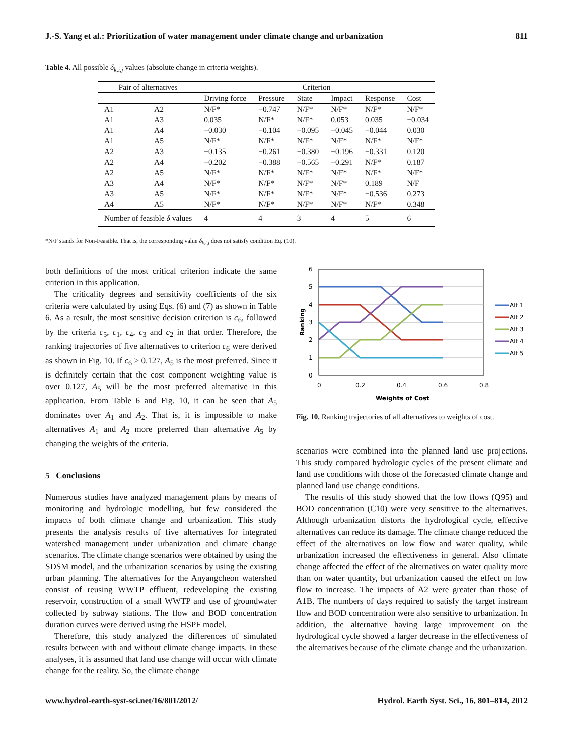J.-S. Yang et al.: Prioritization of water management under climate change and urbanization 811
Table 4. All possible δ<sub>k,i,j</sub> values (absolute change in criteria weights).
| Pair of alternatives | | Criterion | | | | | |
| --- | --- | --- | --- | --- | --- | --- | --- |
| | | Driving force | Pressure | State | Impact | Response | Cost |
| A1 | A2 | N/F* | −0.747 | N/F* | N/F* | N/F* | N/F* |
| A1 | A3 | 0.035 | N/F* | N/F* | 0.053 | 0.035 | −0.034 |
| A1 | A4 | −0.030 | −0.104 | −0.095 | −0.045 | −0.044 | 0.030 |
| A1 | A5 | N/F* | N/F* | N/F* | N/F* | N/F* | N/F* |
| A2 | A3 | −0.135 | −0.261 | −0.380 | −0.196 | −0.331 | 0.120 |
| A2 | A4 | −0.202 | −0.388 | −0.565 | −0.291 | N/F* | 0.187 |
| A2 | A5 | N/F* | N/F* | N/F* | N/F* | N/F* | N/F* |
| A3 | A4 | N/F* | N/F* | N/F* | N/F* | 0.189 | N/F |
| A3 | A5 | N/F* | N/F* | N/F* | N/F* | −0.536 | 0.273 |
| A4 | A5 | N/F* | N/F* | N/F* | N/F* | N/F* | 0.348 |
| Number of feasible δ values | | 4 | 4 | 3 | 4 | 5 | 6 |
*N/F stands for Non-Feasible. That is, the corresponding value δ<sub>k,i,j</sub> does not satisfy condition Eq. (10).
both definitions of the most critical criterion indicate the same criterion in this application.
The criticality degrees and sensitivity coefficients of the six criteria were calculated by using Eqs. (6) and (7) as shown in Table 6. As a result, the most sensitive decision criterion is c<sub>6</sub>, followed by the criteria c<sub>5</sub>, c<sub>1</sub>, c<sub>4</sub>, c<sub>3</sub> and c<sub>2</sub> in that order. Therefore, the ranking trajectories of five alternatives to criterion c<sub>6</sub> were derived as shown in Fig. 10. If c<sub>6</sub> > 0.127, A<sub>5</sub> is the most preferred. Since it is definitely certain that the cost component weighting value is over 0.127, A<sub>5</sub> will be the most preferred alternative in this application. From Table 6 and Fig. 10, it can be seen that A<sub>5</sub> dominates over A<sub>1</sub> and A<sub>2</sub>. That is, it is impossible to make alternatives A<sub>1</sub> and A<sub>2</sub> more preferred than alternative A<sub>5</sub> by changing the weights of the criteria.
5 Conclusions
Numerous studies have analyzed management plans by means of monitoring and hydrologic modelling, but few considered the impacts of both climate change and urbanization. This study presents the analysis results of five alternatives for integrated watershed management under urbanization and climate change scenarios. The climate change scenarios were obtained by using the SDSM model, and the urbanization scenarios by using the existing urban planning. The alternatives for the Anyangcheon watershed consist of reusing WWTP effluent, redeveloping the existing reservoir, construction of a small WWTP and use of groundwater collected by subway stations. The flow and BOD concentration duration curves were derived using the HSPF model.
Therefore, this study analyzed the differences of simulated results between with and without climate change impacts. In these analyses, it is assumed that land use change will occur with climate change for the reality. So, the climate change
6
5
4
3
2
1
0
0
0.2
0.4
0.6
0.8
Weights of Cost
Ranking
Alt 1
Alt 2
Alt 3
Alt 4
Alt 5
Fig. 10. Ranking trajectories of all alternatives to weights of cost.
scenarios were combined into the planned land use projections. This study compared hydrologic cycles of the present climate and land use conditions with those of the forecasted climate change and planned land use change conditions.
The results of this study showed that the low flows (Q95) and BOD concentration (C10) were very sensitive to the alternatives. Although urbanization distorts the hydrological cycle, effective alternatives can reduce its damage. The climate change reduced the effect of the alternatives on low flow and water quality, while urbanization increased the effectiveness in general. Also climate change affected the effect of the alternatives on water quality more than on water quantity, but urbanization caused the effect on low flow to increase. The impacts of A2 were greater than those of A1B. The numbers of days required to satisfy the target instream flow and BOD concentration were also sensitive to urbanization. In addition, the alternative having large improvement on the hydrological cycle showed a larger decrease in the effectiveness of the alternatives because of the climate change and the urbanization.
www.hydrol-earth-syst-sci.net/16/801/2012/ Hydrol. Earth Syst. Sci., 16, 801–814, 2012